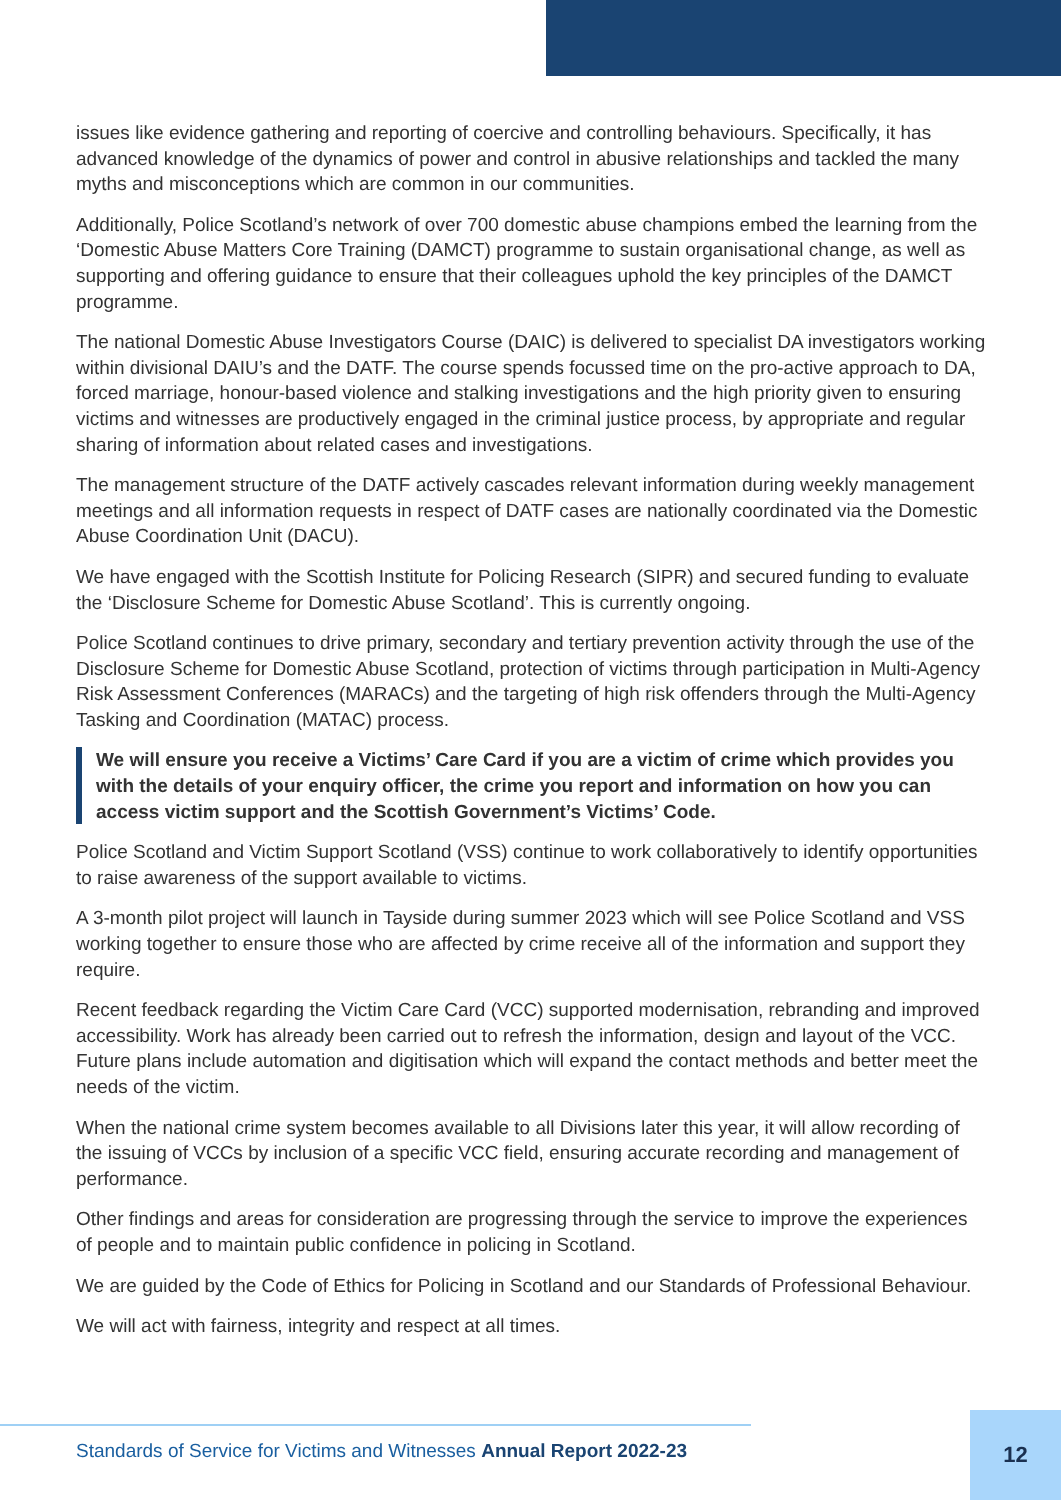issues like evidence gathering and reporting of coercive and controlling behaviours. Specifically, it has advanced knowledge of the dynamics of power and control in abusive relationships and tackled the many myths and misconceptions which are common in our communities.
Additionally, Police Scotland’s network of over 700 domestic abuse champions embed the learning from the ‘Domestic Abuse Matters Core Training (DAMCT) programme to sustain organisational change, as well as supporting and offering guidance to ensure that their colleagues uphold the key principles of the DAMCT programme.
The national Domestic Abuse Investigators Course (DAIC) is delivered to specialist DA investigators working within divisional DAIU’s and the DATF. The course spends focussed time on the pro-active approach to DA, forced marriage, honour-based violence and stalking investigations and the high priority given to ensuring victims and witnesses are productively engaged in the criminal justice process, by appropriate and regular sharing of information about related cases and investigations.
The management structure of the DATF actively cascades relevant information during weekly management meetings and all information requests in respect of DATF cases are nationally coordinated via the Domestic Abuse Coordination Unit (DACU).
We have engaged with the Scottish Institute for Policing Research (SIPR) and secured funding to evaluate the ‘Disclosure Scheme for Domestic Abuse Scotland’. This is currently ongoing.
Police Scotland continues to drive primary, secondary and tertiary prevention activity through the use of the Disclosure Scheme for Domestic Abuse Scotland, protection of victims through participation in Multi-Agency Risk Assessment Conferences (MARACs) and the targeting of high risk offenders through the Multi-Agency Tasking and Coordination (MATAC) process.
We will ensure you receive a Victims’ Care Card if you are a victim of crime which provides you with the details of your enquiry officer, the crime you report and information on how you can access victim support and the Scottish Government’s Victims’ Code.
Police Scotland and Victim Support Scotland (VSS) continue to work collaboratively to identify opportunities to raise awareness of the support available to victims.
A 3-month pilot project will launch in Tayside during summer 2023 which will see Police Scotland and VSS working together to ensure those who are affected by crime receive all of the information and support they require.
Recent feedback regarding the Victim Care Card (VCC) supported modernisation, rebranding and improved accessibility. Work has already been carried out to refresh the information, design and layout of the VCC. Future plans include automation and digitisation which will expand the contact methods and better meet the needs of the victim.
When the national crime system becomes available to all Divisions later this year, it will allow recording of the issuing of VCCs by inclusion of a specific VCC field, ensuring accurate recording and management of performance.
Other findings and areas for consideration are progressing through the service to improve the experiences of people and to maintain public confidence in policing in Scotland.
We are guided by the Code of Ethics for Policing in Scotland and our Standards of Professional Behaviour.
We will act with fairness, integrity and respect at all times.
Standards of Service for Victims and Witnesses Annual Report 2022-23
12